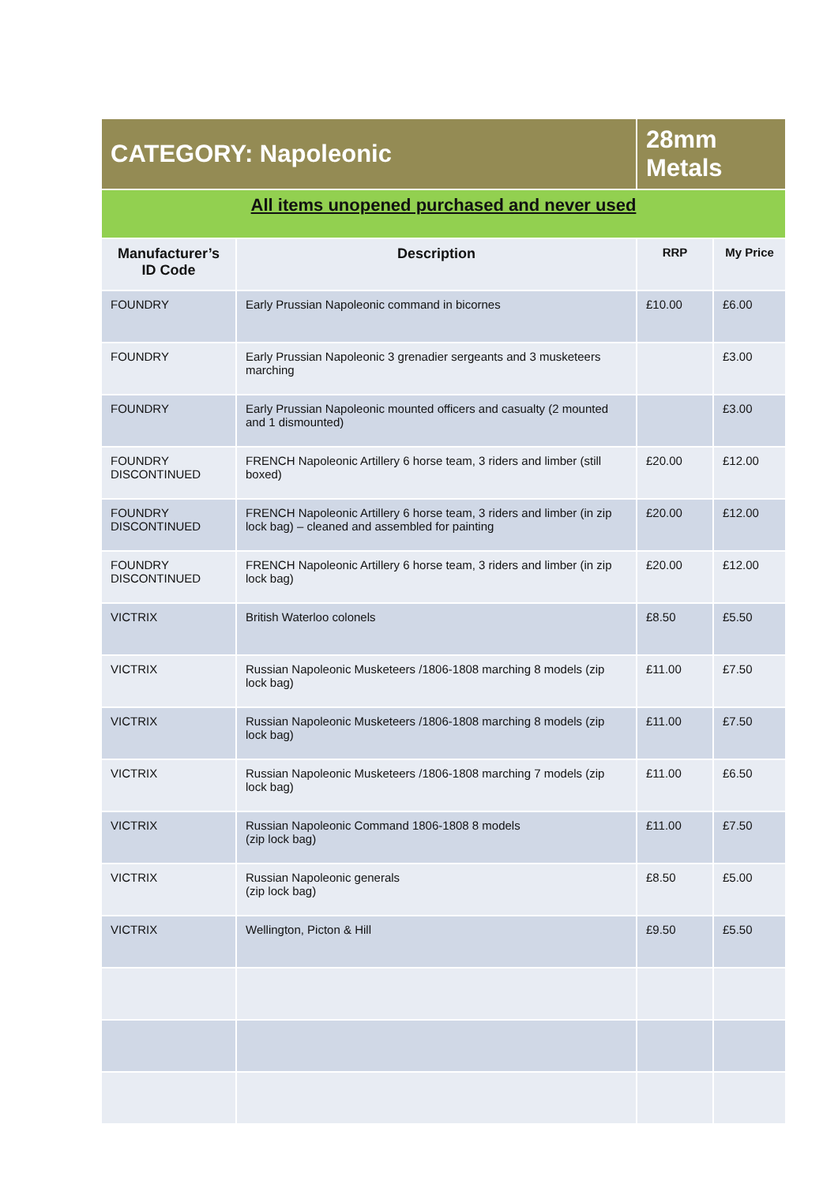| CATEGORY: Napoleonic | | 28mm Metals | |
| All items unopened purchased and never used | | | |
| Manufacturer’s ID Code | Description | RRP | My Price |
| FOUNDRY | Early Prussian Napoleonic command in bicornes | £10.00 | £6.00 |
| FOUNDRY | Early Prussian Napoleonic 3 grenadier sergeants and 3 musketeers marching | | £3.00 |
| FOUNDRY | Early Prussian Napoleonic mounted officers and casualty (2 mounted and 1 dismounted) | | £3.00 |
| FOUNDRY DISCONTINUED | FRENCH Napoleonic Artillery 6 horse team, 3 riders and limber (still boxed) | £20.00 | £12.00 |
| FOUNDRY DISCONTINUED | FRENCH Napoleonic Artillery 6 horse team, 3 riders and limber (in zip lock bag) – cleaned and assembled for painting | £20.00 | £12.00 |
| FOUNDRY DISCONTINUED | FRENCH Napoleonic Artillery 6 horse team, 3 riders and limber (in zip lock bag) | £20.00 | £12.00 |
| VICTRIX | British Waterloo colonels | £8.50 | £5.50 |
| VICTRIX | Russian Napoleonic Musketeers /1806-1808 marching 8 models (zip lock bag) | £11.00 | £7.50 |
| VICTRIX | Russian Napoleonic Musketeers /1806-1808 marching 8 models (zip lock bag) | £11.00 | £7.50 |
| VICTRIX | Russian Napoleonic Musketeers /1806-1808 marching 7 models (zip lock bag) | £11.00 | £6.50 |
| VICTRIX | Russian Napoleonic Command 1806-1808 8 models (zip lock bag) | £11.00 | £7.50 |
| VICTRIX | Russian Napoleonic generals (zip lock bag) | £8.50 | £5.00 |
| VICTRIX | Wellington, Picton & Hill | £9.50 | £5.50 |